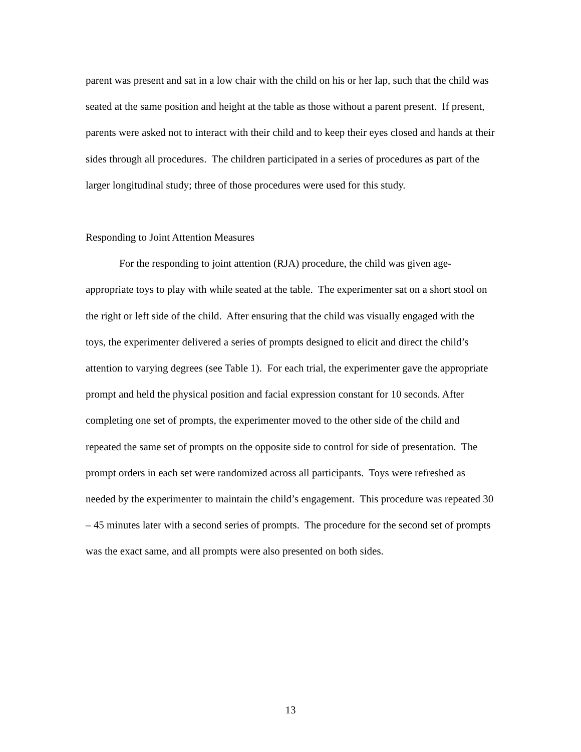parent was present and sat in a low chair with the child on his or her lap, such that the child was seated at the same position and height at the table as those without a parent present. If present, parents were asked not to interact with their child and to keep their eyes closed and hands at their sides through all procedures. The children participated in a series of procedures as part of the larger longitudinal study; three of those procedures were used for this study.
Responding to Joint Attention Measures
For the responding to joint attention (RJA) procedure, the child was given age-appropriate toys to play with while seated at the table. The experimenter sat on a short stool on the right or left side of the child. After ensuring that the child was visually engaged with the toys, the experimenter delivered a series of prompts designed to elicit and direct the child’s attention to varying degrees (see Table 1). For each trial, the experimenter gave the appropriate prompt and held the physical position and facial expression constant for 10 seconds. After completing one set of prompts, the experimenter moved to the other side of the child and repeated the same set of prompts on the opposite side to control for side of presentation. The prompt orders in each set were randomized across all participants. Toys were refreshed as needed by the experimenter to maintain the child’s engagement. This procedure was repeated 30 – 45 minutes later with a second series of prompts. The procedure for the second set of prompts was the exact same, and all prompts were also presented on both sides.
13